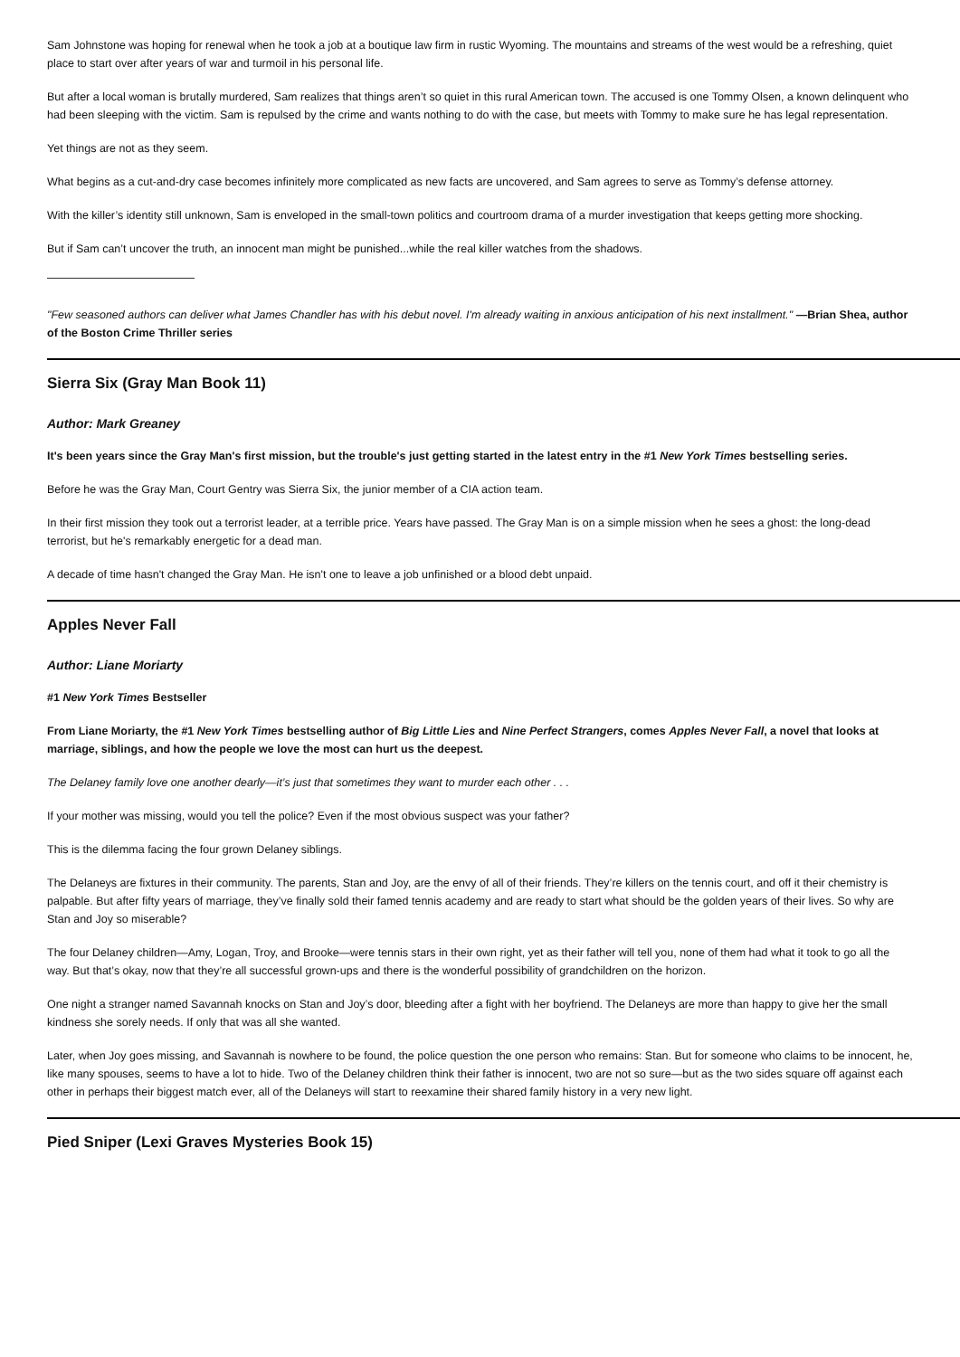Sam Johnstone was hoping for renewal when he took a job at a boutique law firm in rustic Wyoming. The mountains and streams of the west would be a refreshing, quiet place to start over after years of war and turmoil in his personal life.
But after a local woman is brutally murdered, Sam realizes that things aren’t so quiet in this rural American town. The accused is one Tommy Olsen, a known delinquent who had been sleeping with the victim. Sam is repulsed by the crime and wants nothing to do with the case, but meets with Tommy to make sure he has legal representation.
Yet things are not as they seem.
What begins as a cut-and-dry case becomes infinitely more complicated as new facts are uncovered, and Sam agrees to serve as Tommy’s defense attorney.
With the killer’s identity still unknown, Sam is enveloped in the small-town politics and courtroom drama of a murder investigation that keeps getting more shocking.
But if Sam can’t uncover the truth, an innocent man might be punished...while the real killer watches from the shadows.
"Few seasoned authors can deliver what James Chandler has with his debut novel. I'm already waiting in anxious anticipation of his next installment." —Brian Shea, author of the Boston Crime Thriller series
Sierra Six (Gray Man Book 11)
Author: Mark Greaney
It's been years since the Gray Man's first mission, but the trouble's just getting started in the latest entry in the #1 New York Times bestselling series.
Before he was the Gray Man, Court Gentry was Sierra Six, the junior member of a CIA action team.
In their first mission they took out a terrorist leader, at a terrible price. Years have passed. The Gray Man is on a simple mission when he sees a ghost: the long-dead terrorist, but he's remarkably energetic for a dead man.
A decade of time hasn't changed the Gray Man. He isn't one to leave a job unfinished or a blood debt unpaid.
Apples Never Fall
Author: Liane Moriarty
#1 New York Times Bestseller
From Liane Moriarty, the #1 New York Times bestselling author of Big Little Lies and Nine Perfect Strangers, comes Apples Never Fall, a novel that looks at marriage, siblings, and how the people we love the most can hurt us the deepest.
The Delaney family love one another dearly—it’s just that sometimes they want to murder each other . . .
If your mother was missing, would you tell the police? Even if the most obvious suspect was your father?
This is the dilemma facing the four grown Delaney siblings.
The Delaneys are fixtures in their community. The parents, Stan and Joy, are the envy of all of their friends. They’re killers on the tennis court, and off it their chemistry is palpable. But after fifty years of marriage, they’ve finally sold their famed tennis academy and are ready to start what should be the golden years of their lives. So why are Stan and Joy so miserable?
The four Delaney children—Amy, Logan, Troy, and Brooke—were tennis stars in their own right, yet as their father will tell you, none of them had what it took to go all the way. But that’s okay, now that they’re all successful grown-ups and there is the wonderful possibility of grandchildren on the horizon.
One night a stranger named Savannah knocks on Stan and Joy’s door, bleeding after a fight with her boyfriend. The Delaneys are more than happy to give her the small kindness she sorely needs. If only that was all she wanted.
Later, when Joy goes missing, and Savannah is nowhere to be found, the police question the one person who remains: Stan. But for someone who claims to be innocent, he, like many spouses, seems to have a lot to hide. Two of the Delaney children think their father is innocent, two are not so sure—but as the two sides square off against each other in perhaps their biggest match ever, all of the Delaneys will start to reexamine their shared family history in a very new light.
Pied Sniper (Lexi Graves Mysteries Book 15)